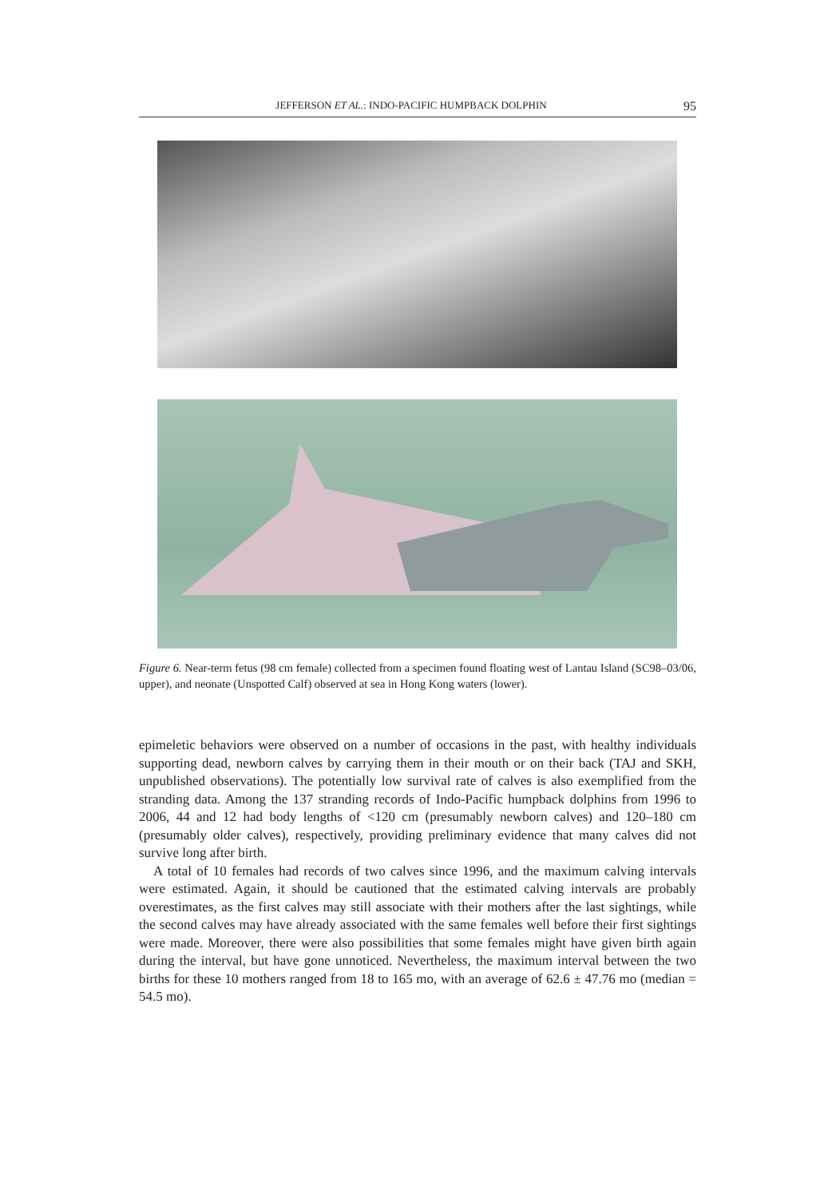JEFFERSON ET AL.: INDO-PACIFIC HUMPBACK DOLPHIN 95
Figure 6. Near-term fetus (98 cm female) collected from a specimen found floating west of Lantau Island (SC98–03/06, upper), and neonate (Unspotted Calf) observed at sea in Hong Kong waters (lower).
epimeletic behaviors were observed on a number of occasions in the past, with healthy individuals supporting dead, newborn calves by carrying them in their mouth or on their back (TAJ and SKH, unpublished observations). The potentially low survival rate of calves is also exemplified from the stranding data. Among the 137 stranding records of Indo-Pacific humpback dolphins from 1996 to 2006, 44 and 12 had body lengths of <120 cm (presumably newborn calves) and 120–180 cm (presumably older calves), respectively, providing preliminary evidence that many calves did not survive long after birth.
A total of 10 females had records of two calves since 1996, and the maximum calving intervals were estimated. Again, it should be cautioned that the estimated calving intervals are probably overestimates, as the first calves may still associate with their mothers after the last sightings, while the second calves may have already associated with the same females well before their first sightings were made. Moreover, there were also possibilities that some females might have given birth again during the interval, but have gone unnoticed. Nevertheless, the maximum interval between the two births for these 10 mothers ranged from 18 to 165 mo, with an average of 62.6 ± 47.76 mo (median = 54.5 mo).